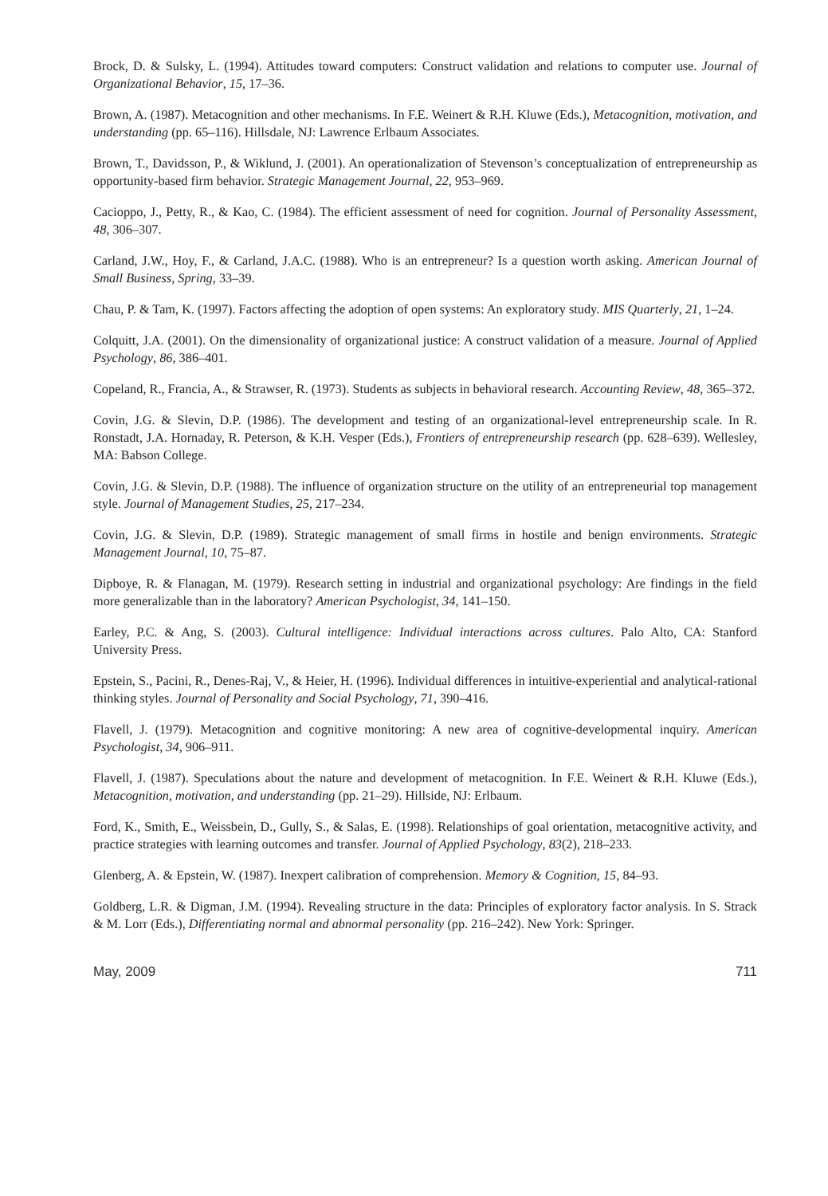Brock, D. & Sulsky, L. (1994). Attitudes toward computers: Construct validation and relations to computer use. Journal of Organizational Behavior, 15, 17–36.
Brown, A. (1987). Metacognition and other mechanisms. In F.E. Weinert & R.H. Kluwe (Eds.), Metacognition, motivation, and understanding (pp. 65–116). Hillsdale, NJ: Lawrence Erlbaum Associates.
Brown, T., Davidsson, P., & Wiklund, J. (2001). An operationalization of Stevenson’s conceptualization of entrepreneurship as opportunity-based firm behavior. Strategic Management Journal, 22, 953–969.
Cacioppo, J., Petty, R., & Kao, C. (1984). The efficient assessment of need for cognition. Journal of Personality Assessment, 48, 306–307.
Carland, J.W., Hoy, F., & Carland, J.A.C. (1988). Who is an entrepreneur? Is a question worth asking. American Journal of Small Business, Spring, 33–39.
Chau, P. & Tam, K. (1997). Factors affecting the adoption of open systems: An exploratory study. MIS Quarterly, 21, 1–24.
Colquitt, J.A. (2001). On the dimensionality of organizational justice: A construct validation of a measure. Journal of Applied Psychology, 86, 386–401.
Copeland, R., Francia, A., & Strawser, R. (1973). Students as subjects in behavioral research. Accounting Review, 48, 365–372.
Covin, J.G. & Slevin, D.P. (1986). The development and testing of an organizational-level entrepreneurship scale. In R. Ronstadt, J.A. Hornaday, R. Peterson, & K.H. Vesper (Eds.), Frontiers of entrepreneurship research (pp. 628–639). Wellesley, MA: Babson College.
Covin, J.G. & Slevin, D.P. (1988). The influence of organization structure on the utility of an entrepreneurial top management style. Journal of Management Studies, 25, 217–234.
Covin, J.G. & Slevin, D.P. (1989). Strategic management of small firms in hostile and benign environments. Strategic Management Journal, 10, 75–87.
Dipboye, R. & Flanagan, M. (1979). Research setting in industrial and organizational psychology: Are findings in the field more generalizable than in the laboratory? American Psychologist, 34, 141–150.
Earley, P.C. & Ang, S. (2003). Cultural intelligence: Individual interactions across cultures. Palo Alto, CA: Stanford University Press.
Epstein, S., Pacini, R., Denes-Raj, V., & Heier, H. (1996). Individual differences in intuitive-experiential and analytical-rational thinking styles. Journal of Personality and Social Psychology, 71, 390–416.
Flavell, J. (1979). Metacognition and cognitive monitoring: A new area of cognitive-developmental inquiry. American Psychologist, 34, 906–911.
Flavell, J. (1987). Speculations about the nature and development of metacognition. In F.E. Weinert & R.H. Kluwe (Eds.), Metacognition, motivation, and understanding (pp. 21–29). Hillside, NJ: Erlbaum.
Ford, K., Smith, E., Weissbein, D., Gully, S., & Salas, E. (1998). Relationships of goal orientation, metacognitive activity, and practice strategies with learning outcomes and transfer. Journal of Applied Psychology, 83(2), 218–233.
Glenberg, A. & Epstein, W. (1987). Inexpert calibration of comprehension. Memory & Cognition, 15, 84–93.
Goldberg, L.R. & Digman, J.M. (1994). Revealing structure in the data: Principles of exploratory factor analysis. In S. Strack & M. Lorr (Eds.), Differentiating normal and abnormal personality (pp. 216–242). New York: Springer.
May, 2009 711